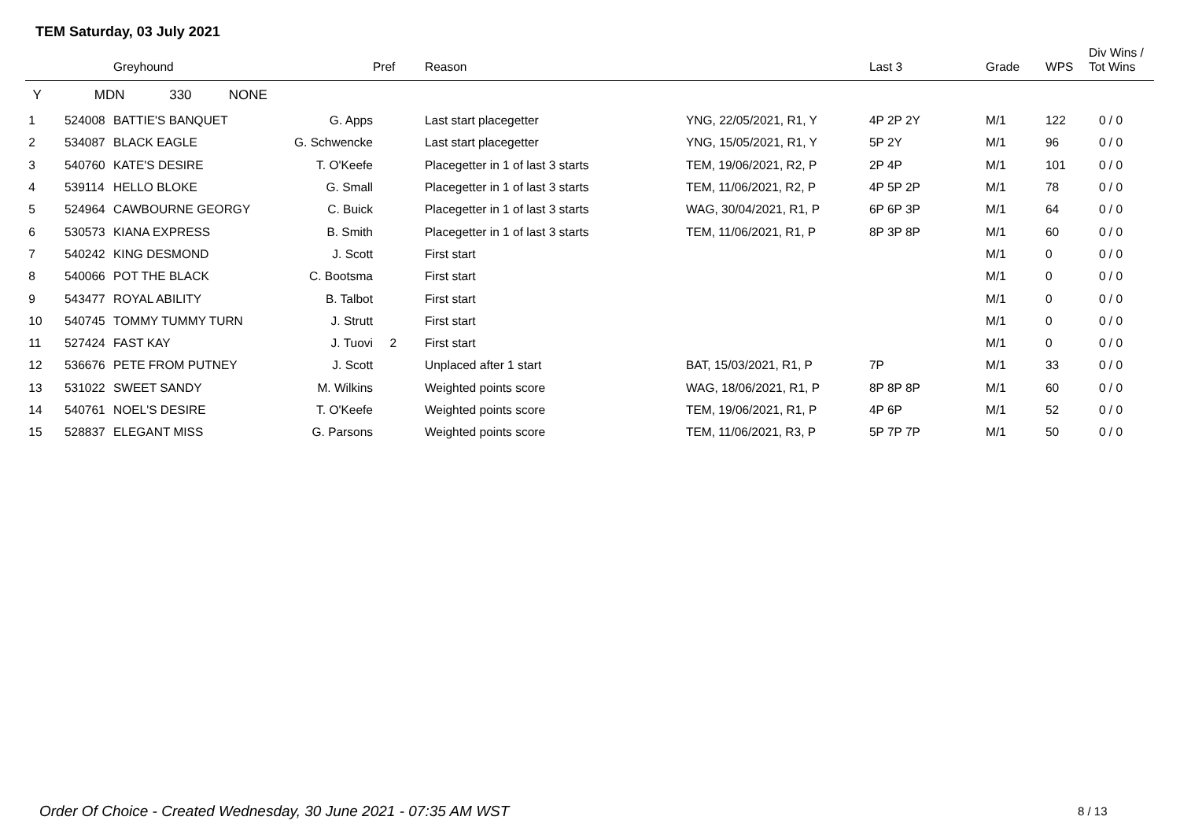TEM Saturday, 03 July 2021
| | | Greyhound | | Pref | Reason | | Last 3 | Grade | WPS | Div Wins / Tot Wins |
| --- | --- | --- | --- | --- | --- | --- | --- | --- | --- | --- |
| Y | MDN 330 NONE | | | | | | | | | |
| 1 | 524008 | BATTIE'S BANQUET | G. Apps | | Last start placegetter | YNG, 22/05/2021, R1, Y | 4P 2P 2Y | M/1 | 122 | 0 / 0 |
| 2 | 534087 | BLACK EAGLE | G. Schwencke | | Last start placegetter | YNG, 15/05/2021, R1, Y | 5P 2Y | M/1 | 96 | 0 / 0 |
| 3 | 540760 | KATE'S DESIRE | T. O'Keefe | | Placegetter in 1 of last 3 starts | TEM, 19/06/2021, R2, P | 2P 4P | M/1 | 101 | 0 / 0 |
| 4 | 539114 | HELLO BLOKE | G. Small | | Placegetter in 1 of last 3 starts | TEM, 11/06/2021, R2, P | 4P 5P 2P | M/1 | 78 | 0 / 0 |
| 5 | 524964 | CAWBOURNE GEORGY | C. Buick | | Placegetter in 1 of last 3 starts | WAG, 30/04/2021, R1, P | 6P 6P 3P | M/1 | 64 | 0 / 0 |
| 6 | 530573 | KIANA EXPRESS | B. Smith | | Placegetter in 1 of last 3 starts | TEM, 11/06/2021, R1, P | 8P 3P 8P | M/1 | 60 | 0 / 0 |
| 7 | 540242 | KING DESMOND | J. Scott | | First start | | | M/1 | 0 | 0 / 0 |
| 8 | 540066 | POT THE BLACK | C. Bootsma | | First start | | | M/1 | 0 | 0 / 0 |
| 9 | 543477 | ROYAL ABILITY | B. Talbot | | First start | | | M/1 | 0 | 0 / 0 |
| 10 | 540745 | TOMMY TUMMY TURN | J. Strutt | | First start | | | M/1 | 0 | 0 / 0 |
| 11 | 527424 | FAST KAY | J. Tuovi | 2 | First start | | | M/1 | 0 | 0 / 0 |
| 12 | 536676 | PETE FROM PUTNEY | J. Scott | | Unplaced after 1 start | BAT, 15/03/2021, R1, P | 7P | M/1 | 33 | 0 / 0 |
| 13 | 531022 | SWEET SANDY | M. Wilkins | | Weighted points score | WAG, 18/06/2021, R1, P | 8P 8P 8P | M/1 | 60 | 0 / 0 |
| 14 | 540761 | NOEL'S DESIRE | T. O'Keefe | | Weighted points score | TEM, 19/06/2021, R1, P | 4P 6P | M/1 | 52 | 0 / 0 |
| 15 | 528837 | ELEGANT MISS | G. Parsons | | Weighted points score | TEM, 11/06/2021, R3, P | 5P 7P 7P | M/1 | 50 | 0 / 0 |
Order Of Choice - Created Wednesday, 30 June 2021 - 07:35 AM WST
8 / 13